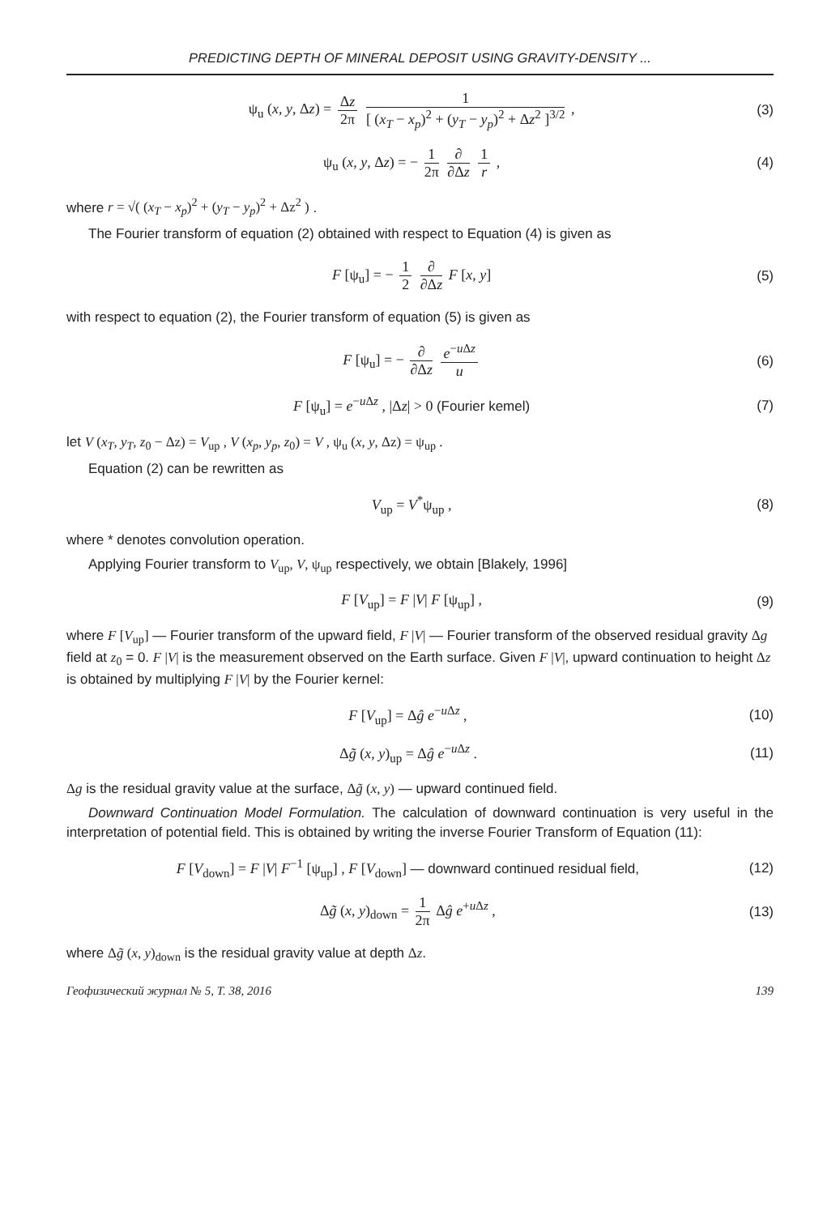PREDICTING DEPTH OF MINERAL DEPOSIT USING GRAVITY-DENSITY ...
ψ<sub>u</sub> (x, y, Δz) = Δz 2π 1 [ (x<sub>T</sub> − x<sub>p</sub>)<sup>2</sup> + (y<sub>T</sub> − y<sub>p</sub>)<sup>2</sup> + Δz<sup>2</sup> ]<sup>3/2</sup> ,
(3)
ψ<sub>u</sub> (x, y, Δz) = − 1 2π ∂ ∂Δz 1 r ,
(4)
where r = √( (x<sub>T</sub> − x<sub>p</sub>)<sup>2</sup> + (y<sub>T</sub> − y<sub>p</sub>)<sup>2</sup> + Δz<sup>2</sup> ) .
The Fourier transform of equation (2) obtained with respect to Equation (4) is given as
F [ψ<sub>u</sub>] = − 1 2 ∂ ∂Δz F [x, y] (5)
with respect to equation (2), the Fourier transform of equation (5) is given as
F [ψ<sub>u</sub>] = − ∂ ∂Δz e<sup>−u Δz</sup> u (6)
F [ψ<sub>u</sub>] = e<sup>−u Δz</sup> , |Δz| > 0 (Fourier kemel)
(7)
let V (x<sub>T</sub>, y<sub>T</sub>, z<sub>0</sub> − Δz) = V<sub>up</sub> , V (x<sub>p</sub>, y<sub>p</sub>, z<sub>0</sub>) = V , ψ<sub>u</sub> (x, y, Δz) = ψ<sub>up</sub> .
Equation (2) can be rewritten as
V<sub>up</sub> = V<sup>*</sup>ψ<sub>up</sub> , (8)
where * denotes convolution operation.
Applying Fourier transform to V<sub>up</sub>, V, ψ<sub>up</sub> respectively, we obtain [Blakely, 1996]
F [V<sub>up</sub>] = F |V| F [ψ<sub>up</sub>] , (9)
where F [V<sub>up</sub>] — Fourier transform of the upward field, F |V| — Fourier transform of the observed residual gravity Δg field at z<sub>0</sub> = 0. F |V| is the measurement observed on the Earth surface. Given F |V|, upward continuation to height Δz is obtained by multiplying F |V| by the Fourier kernel:
F [V<sub>up</sub>] = Δĝ e<sup>−u Δz</sup> , (10)
Δg̃ (x, y)<sub>up</sub> = Δĝ e<sup>−u Δz</sup> . (11)
Δg is the residual gravity value at the surface, Δg̃ (x, y) — upward continued field.
Downward Continuation Model Formulation. The calculation of downward continuation is very useful in the interpretation of potential field. This is obtained by writing the inverse Fourier Transform of Equation (11):
F [V<sub>down</sub>] = F |V| F<sup>−1</sup> [ψ<sub>up</sub>] , F [V<sub>down</sub>] — downward continued residual field,
(12)
Δg̃ (x, y)<sub>down</sub> = 1 2π Δĝ e<sup>+u Δz</sup> ,
(13)
where Δg̃ (x, y)<sub>down</sub> is the residual gravity value at depth Δz.
Геофизический журнал № 5, Т. 38, 2016 139